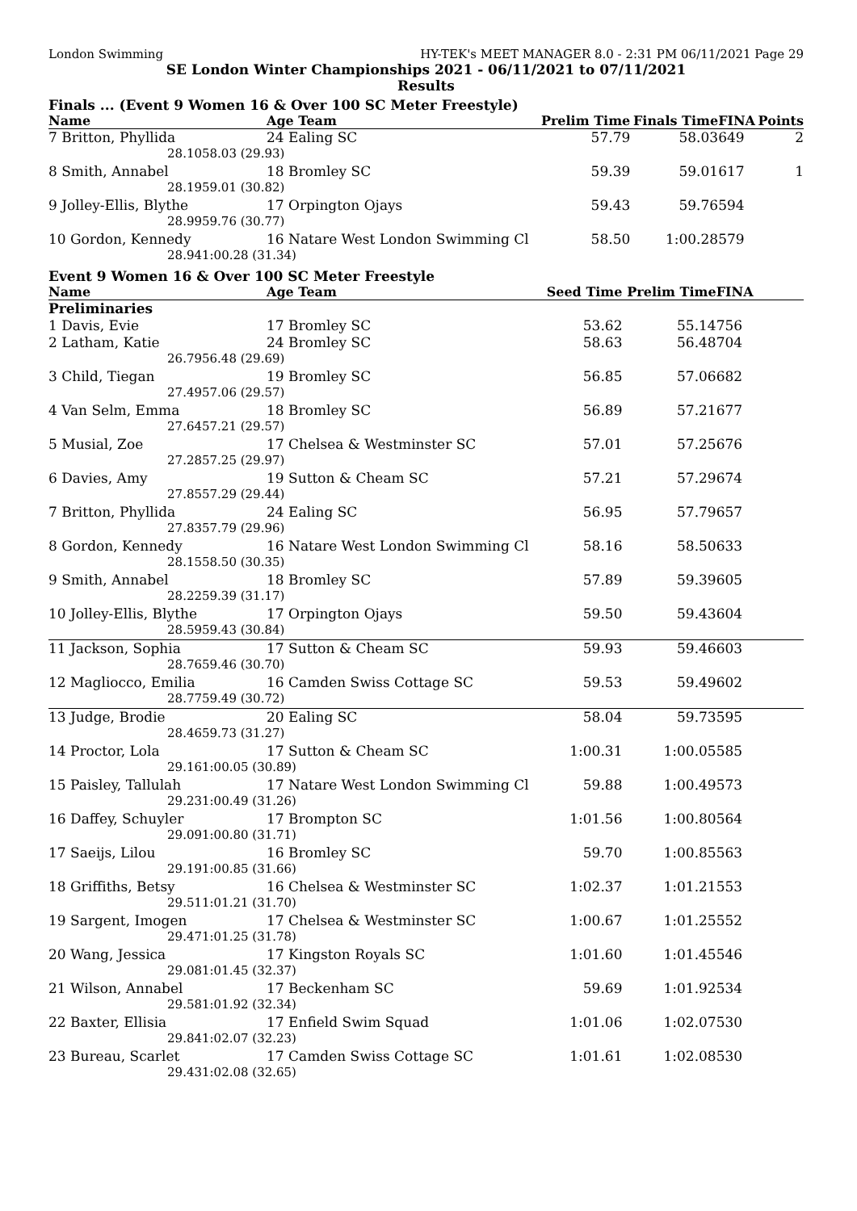London Swimming HY-TEK's MEET MANAGER 8.0 - 2:31 PM 06/11/2021 Page 29
SE London Winter Championships 2021 - 06/11/2021 to 07/11/2021
Results
Finals ... (Event 9 Women 16 & Over 100 SC Meter Freestyle)
| Name | | Age Team | Prelim Time | Finals Time | FINA | Points |
| --- | --- | --- | --- | --- | --- | --- |
| 7 Britton, Phyllida | | 24 Ealing SC | 57.79 | 58.03 | 649 | 2 |
| 28.10 | 58.03 (29.93) | | | | | |
| 8 Smith, Annabel | | 18 Bromley SC | 59.39 | 59.01 | 617 | 1 |
| 28.19 | 59.01 (30.82) | | | | | |
| 9 Jolley-Ellis, Blythe | | 17 Orpington Ojays | 59.43 | 59.76 | 594 | |
| 28.99 | 59.76 (30.77) | | | | | |
| 10 Gordon, Kennedy | | 16 Natare West London Swimming Cl | 58.50 | 1:00.28 | 579 | |
| 28.94 | 1:00.28 (31.34) | | | | | |
Event 9 Women 16 & Over 100 SC Meter Freestyle
| Name | | Age Team | Seed Time | Prelim Time | FINA | |
| --- | --- | --- | --- | --- | --- | --- |
| Preliminaries | | | | | | |
| 1 Davis, Evie | | 17 Bromley SC | 53.62 | 55.14 | 756 | |
| 2 Latham, Katie | | 24 Bromley SC | 58.63 | 56.48 | 704 | |
| 26.79 | 56.48 (29.69) | | | | | |
| 3 Child, Tiegan | | 19 Bromley SC | 56.85 | 57.06 | 682 | |
| 27.49 | 57.06 (29.57) | | | | | |
| 4 Van Selm, Emma | | 18 Bromley SC | 56.89 | 57.21 | 677 | |
| 27.64 | 57.21 (29.57) | | | | | |
| 5 Musial, Zoe | | 17 Chelsea & Westminster SC | 57.01 | 57.25 | 676 | |
| 27.28 | 57.25 (29.97) | | | | | |
| 6 Davies, Amy | | 19 Sutton & Cheam SC | 57.21 | 57.29 | 674 | |
| 27.85 | 57.29 (29.44) | | | | | |
| 7 Britton, Phyllida | | 24 Ealing SC | 56.95 | 57.79 | 657 | |
| 27.83 | 57.79 (29.96) | | | | | |
| 8 Gordon, Kennedy | | 16 Natare West London Swimming Cl | 58.16 | 58.50 | 633 | |
| 28.15 | 58.50 (30.35) | | | | | |
| 9 Smith, Annabel | | 18 Bromley SC | 57.89 | 59.39 | 605 | |
| 28.22 | 59.39 (31.17) | | | | | |
| 10 Jolley-Ellis, Blythe | | 17 Orpington Ojays | 59.50 | 59.43 | 604 | |
| 28.59 | 59.43 (30.84) | | | | | |
| 11 Jackson, Sophia | | 17 Sutton & Cheam SC | 59.93 | 59.46 | 603 | |
| 28.76 | 59.46 (30.70) | | | | | |
| 12 Magliocco, Emilia | | 16 Camden Swiss Cottage SC | 59.53 | 59.49 | 602 | |
| 28.77 | 59.49 (30.72) | | | | | |
| 13 Judge, Brodie | | 20 Ealing SC | 58.04 | 59.73 | 595 | |
| 28.46 | 59.73 (31.27) | | | | | |
| 14 Proctor, Lola | | 17 Sutton & Cheam SC | 1:00.31 | 1:00.05 | 585 | |
| 29.16 | 1:00.05 (30.89) | | | | | |
| 15 Paisley, Tallulah | | 17 Natare West London Swimming Cl | 59.88 | 1:00.49 | 573 | |
| 29.23 | 1:00.49 (31.26) | | | | | |
| 16 Daffey, Schuyler | | 17 Brompton SC | 1:01.56 | 1:00.80 | 564 | |
| 29.09 | 1:00.80 (31.71) | | | | | |
| 17 Saeijs, Lilou | | 16 Bromley SC | 59.70 | 1:00.85 | 563 | |
| 29.19 | 1:00.85 (31.66) | | | | | |
| 18 Griffiths, Betsy | | 16 Chelsea & Westminster SC | 1:02.37 | 1:01.21 | 553 | |
| 29.51 | 1:01.21 (31.70) | | | | | |
| 19 Sargent, Imogen | | 17 Chelsea & Westminster SC | 1:00.67 | 1:01.25 | 552 | |
| 29.47 | 1:01.25 (31.78) | | | | | |
| 20 Wang, Jessica | | 17 Kingston Royals SC | 1:01.60 | 1:01.45 | 546 | |
| 29.08 | 1:01.45 (32.37) | | | | | |
| 21 Wilson, Annabel | | 17 Beckenham SC | 59.69 | 1:01.92 | 534 | |
| 29.58 | 1:01.92 (32.34) | | | | | |
| 22 Baxter, Ellisia | | 17 Enfield Swim Squad | 1:01.06 | 1:02.07 | 530 | |
| 29.84 | 1:02.07 (32.23) | | | | | |
| 23 Bureau, Scarlet | | 17 Camden Swiss Cottage SC | 1:01.61 | 1:02.08 | 530 | |
| 29.43 | 1:02.08 (32.65) | | | | | |